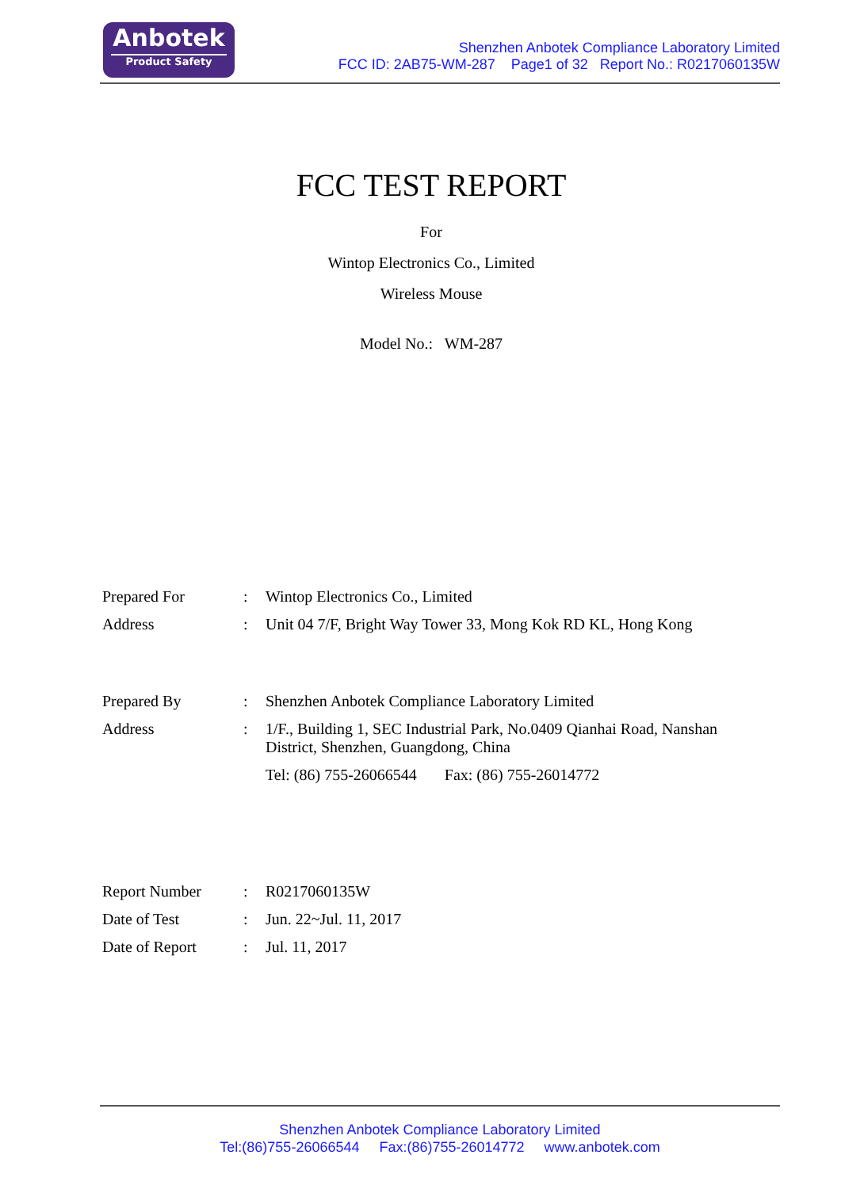Anbotek
Product Safety
Shenzhen Anbotek Compliance Laboratory Limited
FCC ID: 2AB75-WM-287 Page1 of 32 Report No.: R0217060135W
FCC TEST REPORT
For
Wintop Electronics Co., Limited
Wireless Mouse
Model No.: WM-287
| Prepared For | : | Wintop Electronics Co., Limited |
| Address | : | Unit 04 7/F, Bright Way Tower 33, Mong Kok RD KL, Hong Kong |
| Prepared By | : | Shenzhen Anbotek Compliance Laboratory Limited |
| Address | : | 1/F., Building 1, SEC Industrial Park, No.0409 Qianhai Road, Nanshan District, Shenzhen, Guangdong, China |
| | | Tel: (86) 755-26066544 Fax: (86) 755-26014772 |
| Report Number | : | R0217060135W |
| Date of Test | : | Jun. 22~Jul. 11, 2017 |
| Date of Report | : | Jul. 11, 2017 |
Shenzhen Anbotek Compliance Laboratory Limited
Tel:(86)755-26066544 Fax:(86)755-26014772 www.anbotek.com